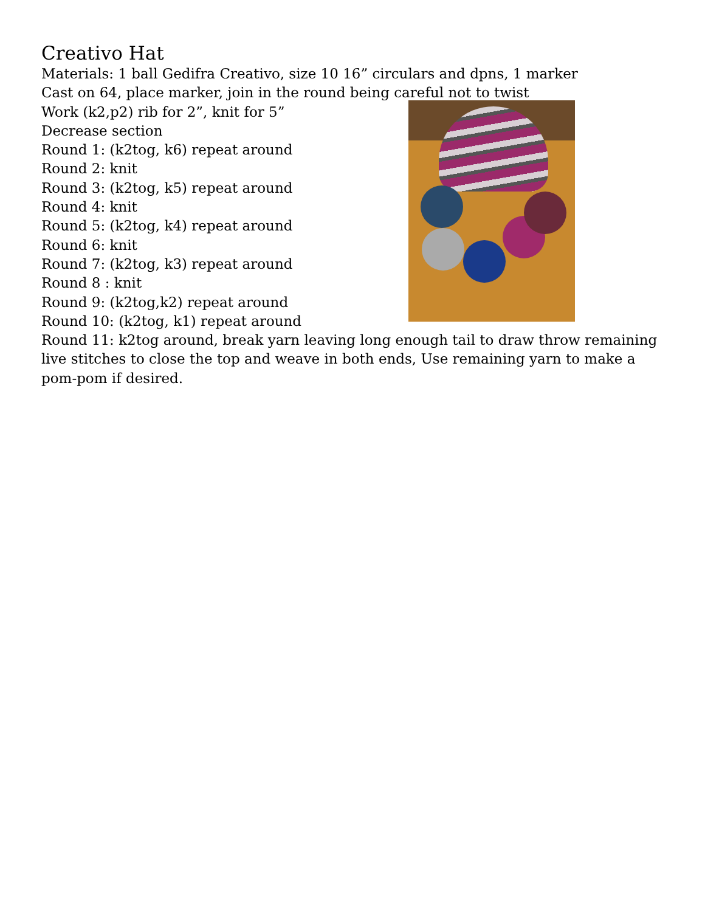Creativo Hat
Materials: 1 ball Gedifra Creativo, size 10 16” circulars and dpns, 1 marker
Cast on 64, place marker, join in the round being careful not to twist
Work (k2,p2) rib for 2”, knit for 5”
Decrease section
Round 1: (k2tog, k6) repeat around
Round 2: knit
Round 3: (k2tog, k5) repeat around
Round 4: knit
Round 5: (k2tog, k4) repeat around
Round 6: knit
Round 7: (k2tog, k3) repeat around
Round 8 : knit
Round 9: (k2tog,k2) repeat around
Round 10: (k2tog, k1) repeat around
Round 11: k2tog around, break yarn leaving long enough tail to draw throw remaining live stitches to close the top and weave in both ends, Use remaining yarn to make a pom-pom if desired.